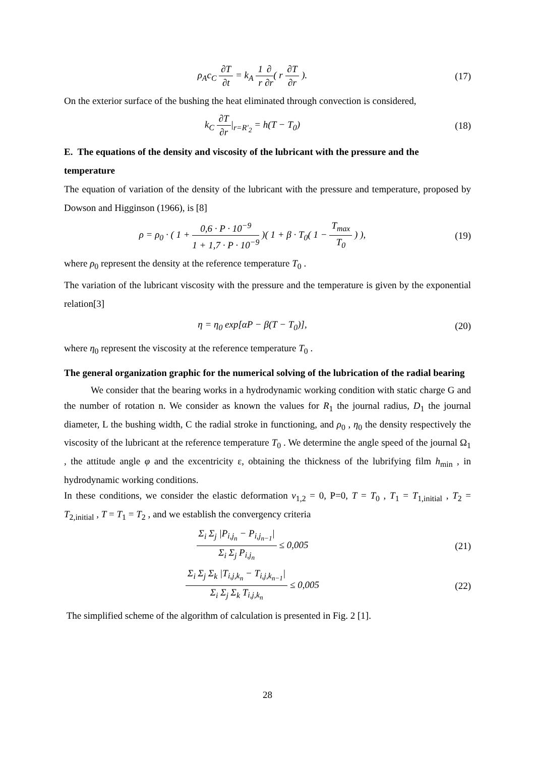ρ<sub>A</sub>c<sub>C</sub> ∂T ∂t = k<sub>A</sub> 1 r∂ ∂r( r ∂T ∂r ).
(17)
On the exterior surface of the bushing the heat eliminated through convection is considered,
k<sub>C</sub> ∂T ∂r|<sub>r=R′<sub>2</sub></sub> = h(T − T<sub>0</sub>) (18)
E. The equations of the density and viscosity of the lubricant with the pressure and the temperature
The equation of variation of the density of the lubricant with the pressure and temperature, proposed by Dowson and Higginson (1966), is [8]
ρ = ρ<sub>0</sub> · ( 1 + 0,6 · P · 10<sup>−9</sup> 1 + 1,7 · P · 10<sup>−9</sup> )( 1 + β · T<sub>0</sub>( 1 − T<sub>max</sub> T<sub>0</sub> ) ),
(19)
where ρ<sub>0</sub> represent the density at the reference temperature T<sub>0</sub> .
The variation of the lubricant viscosity with the pressure and the temperature is given by the exponential relation[3]
η = η<sub>0</sub> exp[αP − β(T − T<sub>0</sub>)], (20)
where η<sub>0</sub> represent the viscosity at the reference temperature T<sub>0</sub> .
The general organization graphic for the numerical solving of the lubrication of the radial bearing
We consider that the bearing works in a hydrodynamic working condition with static charge G and the number of rotation n. We consider as known the values for R<sub>1</sub> the journal radius, D<sub>1</sub> the journal diameter, L the bushing width, C the radial stroke in functioning, and ρ<sub>0</sub> , η<sub>0</sub> the density respectively the viscosity of the lubricant at the reference temperature T<sub>0</sub> . We determine the angle speed of the journal Ω<sub>1</sub> , the attitude angle φ and the excentricity ε, obtaining the thickness of the lubrifying film h<sub>min</sub> , in hydrodynamic working conditions.
In these conditions, we consider the elastic deformation v<sub>1,2</sub> = 0, P=0, T = T<sub>0</sub> , T<sub>1</sub> = T<sub>1,initial</sub> , T<sub>2</sub> = T<sub>2,initial</sub> , T = T<sub>1</sub> = T<sub>2</sub> , and we establish the convergency criteria
Σ<sub>i</sub> Σ<sub>j</sub> |P<sub>i,j<sub>n</sub></sub> − P<sub>i,j<sub>n−1</sub></sub>| Σ<sub>i</sub> Σ<sub>j</sub> P<sub>i,j<sub>n</sub></sub> ≤ 0,005
(21)
Σ<sub>i</sub> Σ<sub>j</sub> Σ<sub>k</sub> |T<sub>i,j,k<sub>n</sub></sub> − T<sub>i,j,k<sub>n−1</sub></sub>| Σ<sub>i</sub> Σ<sub>j</sub> Σ<sub>k</sub> T<sub>i,j,k<sub>n</sub></sub> ≤ 0,005
(22)
The simplified scheme of the algorithm of calculation is presented in Fig. 2 [1].
28